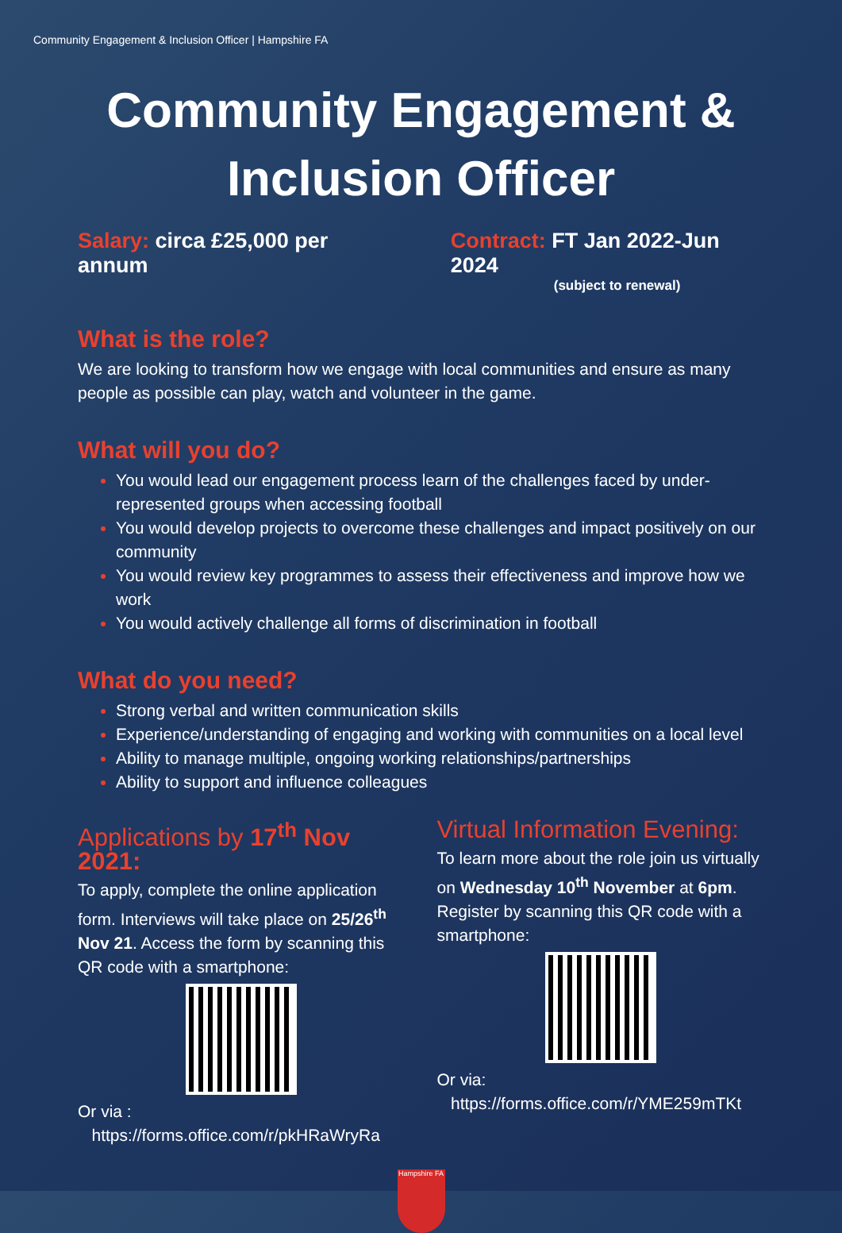Community Engagement & Inclusion Officer | Hampshire FA
Community Engagement &
Inclusion Officer
Salary: circa £25,000 per annum
Contract: FT Jan 2022-Jun 2024
(subject to renewal)
What is the role?
We are looking to transform how we engage with local communities and ensure as many people as possible can play, watch and volunteer in the game.
What will you do?
You would lead our engagement process learn of the challenges faced by under-represented groups when accessing football
You would develop projects to overcome these challenges and impact positively on our community
You would review key programmes to assess their effectiveness and improve how we work
You would actively challenge all forms of discrimination in football
What do you need?
Strong verbal and written communication skills
Experience/understanding of engaging and working with communities on a local level
Ability to manage multiple, ongoing working relationships/partnerships
Ability to support and influence colleagues
Applications by 17<sup>th</sup> Nov 2021:
To apply, complete the online application form. Interviews will take place on 25/26<sup>th</sup> Nov 21. Access the form by scanning this QR code with a smartphone:
Or via :
https://forms.office.com/r/pkHRaWryRa
Virtual Information Evening:
To learn more about the role join us virtually on Wednesday 10<sup>th</sup> November at 6pm. Register by scanning this QR code with a smartphone:
Or via:
https://forms.office.com/r/YME259mTKt
Hampshire FA